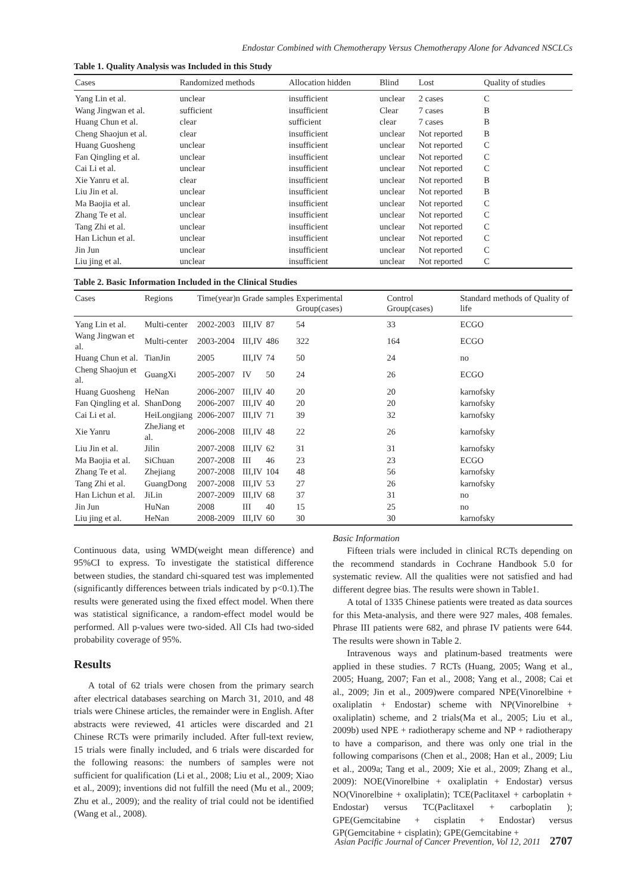Endostar Combined with Chemotherapy Versus Chemotherapy Alone for Advanced NSCLCs
Table 1. Quality Analysis was Included in this Study
| Cases | Randomized methods | Allocation hidden | Blind | Lost | Quality of studies |
| --- | --- | --- | --- | --- | --- |
| Yang Lin et al. | unclear | insufficient | unclear | 2 cases | C |
| Wang Jingwan et al. | sufficient | insufficient | Clear | 7 cases | B |
| Huang Chun et al. | clear | sufficient | clear | 7 cases | B |
| Cheng Shaojun et al. | clear | insufficient | unclear | Not reported | B |
| Huang Guosheng | unclear | insufficient | unclear | Not reported | C |
| Fan Qingling et al. | unclear | insufficient | unclear | Not reported | C |
| Cai Li et al. | unclear | insufficient | unclear | Not reported | C |
| Xie Yanru et al. | clear | insufficient | unclear | Not reported | B |
| Liu Jin et al. | unclear | insufficient | unclear | Not reported | B |
| Ma Baojia et al. | unclear | insufficient | unclear | Not reported | C |
| Zhang Te et al. | unclear | insufficient | unclear | Not reported | C |
| Tang Zhi et al. | unclear | insufficient | unclear | Not reported | C |
| Han Lichun et al. | unclear | insufficient | unclear | Not reported | C |
| Jin Jun | unclear | insufficient | unclear | Not reported | C |
| Liu jing et al. | unclear | insufficient | unclear | Not reported | C |
Table 2. Basic Information Included in the Clinical Studies
| Cases | Regions | Time(year)n | Grade | samples | Experimental Group(cases) | Control Group(cases) | Standard methods of Quality of life |
| --- | --- | --- | --- | --- | --- | --- | --- |
| Yang Lin et al. | Multi-center | 2002-2003 | III,IV | 87 | 54 | 33 | ECGO |
| Wang Jingwan et al. | Multi-center | 2003-2004 | III,IV | 486 | 322 | 164 | ECGO |
| Huang Chun et al. | TianJin | 2005 | III,IV | 74 | 50 | 24 | no |
| Cheng Shaojun et al. | GuangXi | 2005-2007 | IV | 50 | 24 | 26 | ECGO |
| Huang Guosheng | HeNan | 2006-2007 | III,IV | 40 | 20 | 20 | karnofsky |
| Fan Qingling et al. | ShanDong | 2006-2007 | III,IV | 40 | 20 | 20 | karnofsky |
| Cai Li et al. | HeiLongjiang | 2006-2007 | III,IV | 71 | 39 | 32 | karnofsky |
| Xie Yanru | ZheJiang et al. | 2006-2008 | III,IV | 48 | 22 | 26 | karnofsky |
| Liu Jin et al. | Jilin | 2007-2008 | III,IV | 62 | 31 | 31 | karnofsky |
| Ma Baojia et al. | SiChuan | 2007-2008 | III | 46 | 23 | 23 | ECGO |
| Zhang Te et al. | Zhejiang | 2007-2008 | III,IV | 104 | 48 | 56 | karnofsky |
| Tang Zhi et al. | GuangDong | 2007-2008 | III,IV | 53 | 27 | 26 | karnofsky |
| Han Lichun et al. | JiLin | 2007-2009 | III,IV | 68 | 37 | 31 | no |
| Jin Jun | HuNan | 2008 | III | 40 | 15 | 25 | no |
| Liu jing et al. | HeNan | 2008-2009 | III,IV | 60 | 30 | 30 | karnofsky |
Continuous data, using WMD(weight mean difference) and 95%CI to express. To investigate the statistical difference between studies, the standard chi-squared test was implemented (significantly differences between trials indicated by p<0.1).The results were generated using the fixed effect model. When there was statistical significance, a random-effect model would be performed. All p-values were two-sided. All CIs had two-sided probability coverage of 95%.
Results
A total of 62 trials were chosen from the primary search after electrical databases searching on March 31, 2010, and 48 trials were Chinese articles, the remainder were in English. After abstracts were reviewed, 41 articles were discarded and 21 Chinese RCTs were primarily included. After full-text review, 15 trials were finally included, and 6 trials were discarded for the following reasons: the numbers of samples were not sufficient for qualification (Li et al., 2008; Liu et al., 2009; Xiao et al., 2009); inventions did not fulfill the need (Mu et al., 2009; Zhu et al., 2009); and the reality of trial could not be identified (Wang et al., 2008).
Basic Information
Fifteen trials were included in clinical RCTs depending on the recommend standards in Cochrane Handbook 5.0 for systematic review. All the qualities were not satisfied and had different degree bias. The results were shown in Table1.
A total of 1335 Chinese patients were treated as data sources for this Meta-analysis, and there were 927 males, 408 females. Phrase III patients were 682, and phrase IV patients were 644. The results were shown in Table 2.
Intravenous ways and platinum-based treatments were applied in these studies. 7 RCTs (Huang, 2005; Wang et al., 2005; Huang, 2007; Fan et al., 2008; Yang et al., 2008; Cai et al., 2009; Jin et al., 2009)were compared NPE(Vinorelbine + oxaliplatin + Endostar) scheme with NP(Vinorelbine + oxaliplatin) scheme, and 2 trials(Ma et al., 2005; Liu et al., 2009b) used NPE + radiotherapy scheme and NP + radiotherapy to have a comparison, and there was only one trial in the following comparisons (Chen et al., 2008; Han et al., 2009; Liu et al., 2009a; Tang et al., 2009; Xie et al., 2009; Zhang et al., 2009): NOE(Vinorelbine + oxaliplatin + Endostar) versus NO(Vinorelbine + oxaliplatin); TCE(Paclitaxel + carboplatin + Endostar) versus TC(Paclitaxel + carboplatin ); GPE(Gemcitabine + cisplatin + Endostar) versus GP(Gemcitabine + cisplatin); GPE(Gemcitabine +
Asian Pacific Journal of Cancer Prevention, Vol 12, 2011 2707